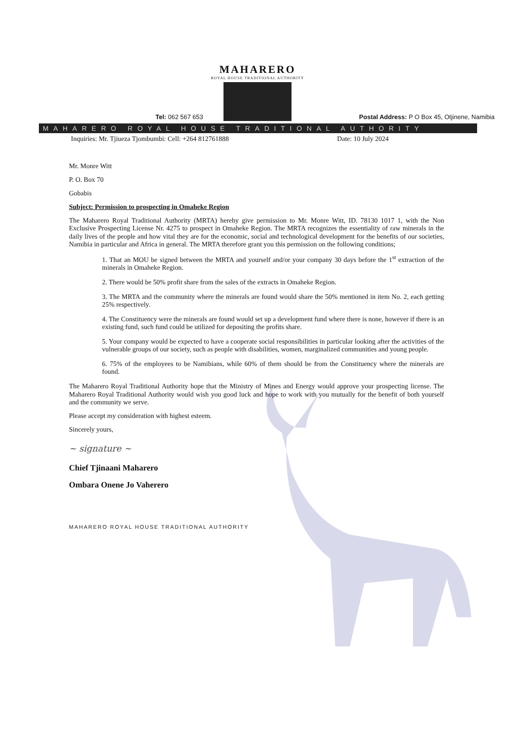MAHARERO
ROYAL HOUSE TRADITIONAL AUTHORITY
Tel: 062 567 653 Postal Address: P O Box 45, Otjinene, Namibia
MAHARERO ROYAL HOUSE TRADITIONAL AUTHORITY
Inquiries: Mr. Tjiueza Tjombumbi: Cell: +264 812761888 Date: 10 July 2024
Mr. Monre Witt
P. O. Box 70
Gobabis
Subject: Permission to prospecting in Omaheke Region
The Maharero Royal Traditional Authority (MRTA) hereby give permission to Mr. Monre Witt, ID. 78130 1017 1, with the Non Exclusive Prospecting License Nr. 4275 to prospect in Omaheke Region. The MRTA recognizes the essentiality of raw minerals in the daily lives of the people and how vital they are for the economic, social and technological development for the benefits of our societies, Namibia in particular and Africa in general. The MRTA therefore grant you this permission on the following conditions;
1. That an MOU be signed between the MRTA and yourself and/or your company 30 days before the 1<sup>st</sup> extraction of the minerals in Omaheke Region.
2. There would be 50% profit share from the sales of the extracts in Omaheke Region.
3. The MRTA and the community where the minerals are found would share the 50% mentioned in item No. 2, each getting 25% respectively.
4. The Constituency were the minerals are found would set up a development fund where there is none, however if there is an existing fund, such fund could be utilized for depositing the profits share.
5. Your company would be expected to have a cooperate social responsibilities in particular looking after the activities of the vulnerable groups of our society, such as people with disabilities, women, marginalized communities and young people.
6. 75% of the employees to be Namibians, while 60% of them should be from the Constituency where the minerals are found.
The Maharero Royal Traditional Authority hope that the Ministry of Mines and Energy would approve your prospecting license. The Maharero Royal Traditional Authority would wish you good luck and hope to work with you mutually for the benefit of both yourself and the community we serve.
Please accept my consideration with highest esteem.
Sincerely yours,
~ signature ~
Chief Tjinaani Maharero
Ombara Onene Jo Vaherero
MAHARERO ROYAL HOUSE TRADITIONAL AUTHORITY